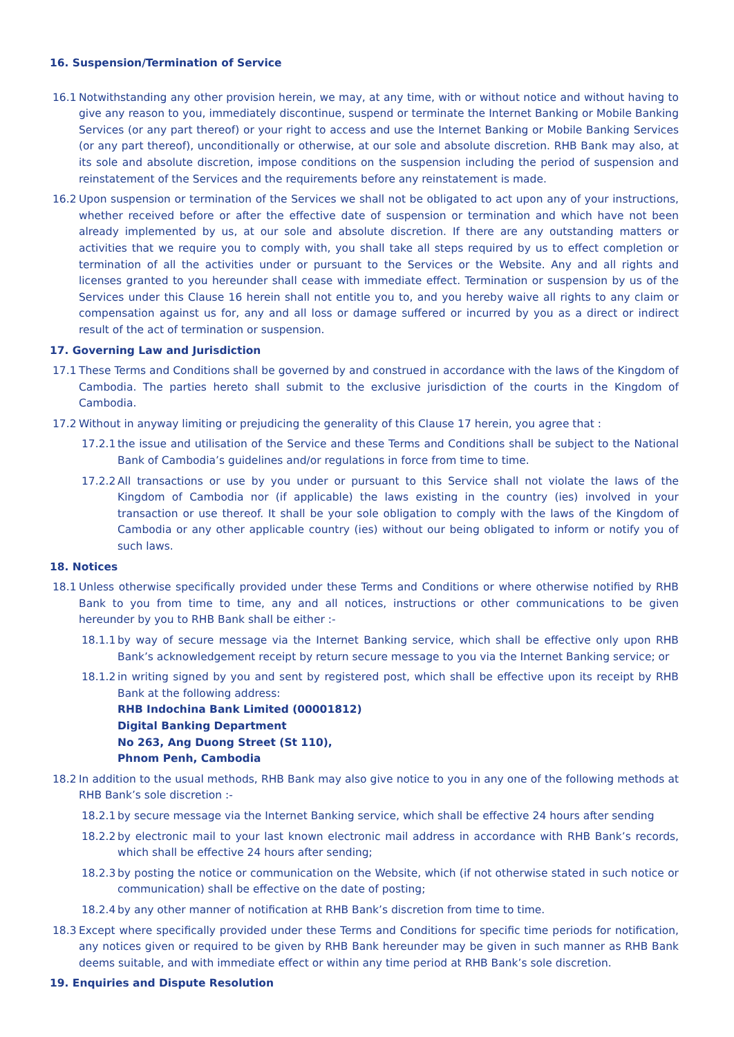16. Suspension/Termination of Service
16.1 Notwithstanding any other provision herein, we may, at any time, with or without notice and without having to give any reason to you, immediately discontinue, suspend or terminate the Internet Banking or Mobile Banking Services (or any part thereof) or your right to access and use the Internet Banking or Mobile Banking Services (or any part thereof), unconditionally or otherwise, at our sole and absolute discretion. RHB Bank may also, at its sole and absolute discretion, impose conditions on the suspension including the period of suspension and reinstatement of the Services and the requirements before any reinstatement is made.
16.2 Upon suspension or termination of the Services we shall not be obligated to act upon any of your instructions, whether received before or after the effective date of suspension or termination and which have not been already implemented by us, at our sole and absolute discretion. If there are any outstanding matters or activities that we require you to comply with, you shall take all steps required by us to effect completion or termination of all the activities under or pursuant to the Services or the Website. Any and all rights and licenses granted to you hereunder shall cease with immediate effect. Termination or suspension by us of the Services under this Clause 16 herein shall not entitle you to, and you hereby waive all rights to any claim or compensation against us for, any and all loss or damage suffered or incurred by you as a direct or indirect result of the act of termination or suspension.
17. Governing Law and Jurisdiction
17.1 These Terms and Conditions shall be governed by and construed in accordance with the laws of the Kingdom of Cambodia. The parties hereto shall submit to the exclusive jurisdiction of the courts in the Kingdom of Cambodia.
17.2 Without in anyway limiting or prejudicing the generality of this Clause 17 herein, you agree that :
17.2.1
the issue and utilisation of the Service and these Terms and Conditions shall be subject to the National Bank of Cambodia’s guidelines and/or regulations in force from time to time.
17.2.2
All transactions or use by you under or pursuant to this Service shall not violate the laws of the Kingdom of Cambodia nor (if applicable) the laws existing in the country (ies) involved in your transaction or use thereof. It shall be your sole obligation to comply with the laws of the Kingdom of Cambodia or any other applicable country (ies) without our being obligated to inform or notify you of such laws.
18. Notices
18.1 Unless otherwise specifically provided under these Terms and Conditions or where otherwise notified by RHB Bank to you from time to time, any and all notices, instructions or other communications to be given hereunder by you to RHB Bank shall be either :-
18.1.1
by way of secure message via the Internet Banking service, which shall be effective only upon RHB Bank’s acknowledgement receipt by return secure message to you via the Internet Banking service; or
18.1.2
in writing signed by you and sent by registered post, which shall be effective upon its receipt by RHB Bank at the following address:
RHB Indochina Bank Limited (00001812)
Digital Banking Department
No 263, Ang Duong Street (St 110),
Phnom Penh, Cambodia
18.2 In addition to the usual methods, RHB Bank may also give notice to you in any one of the following methods at RHB Bank’s sole discretion :-
18.2.1
by secure message via the Internet Banking service, which shall be effective 24 hours after sending
18.2.2
by electronic mail to your last known electronic mail address in accordance with RHB Bank’s records, which shall be effective 24 hours after sending;
18.2.3
by posting the notice or communication on the Website, which (if not otherwise stated in such notice or communication) shall be effective on the date of posting;
18.2.4
by any other manner of notification at RHB Bank’s discretion from time to time.
18.3 Except where specifically provided under these Terms and Conditions for specific time periods for notification, any notices given or required to be given by RHB Bank hereunder may be given in such manner as RHB Bank deems suitable, and with immediate effect or within any time period at RHB Bank’s sole discretion.
19. Enquiries and Dispute Resolution